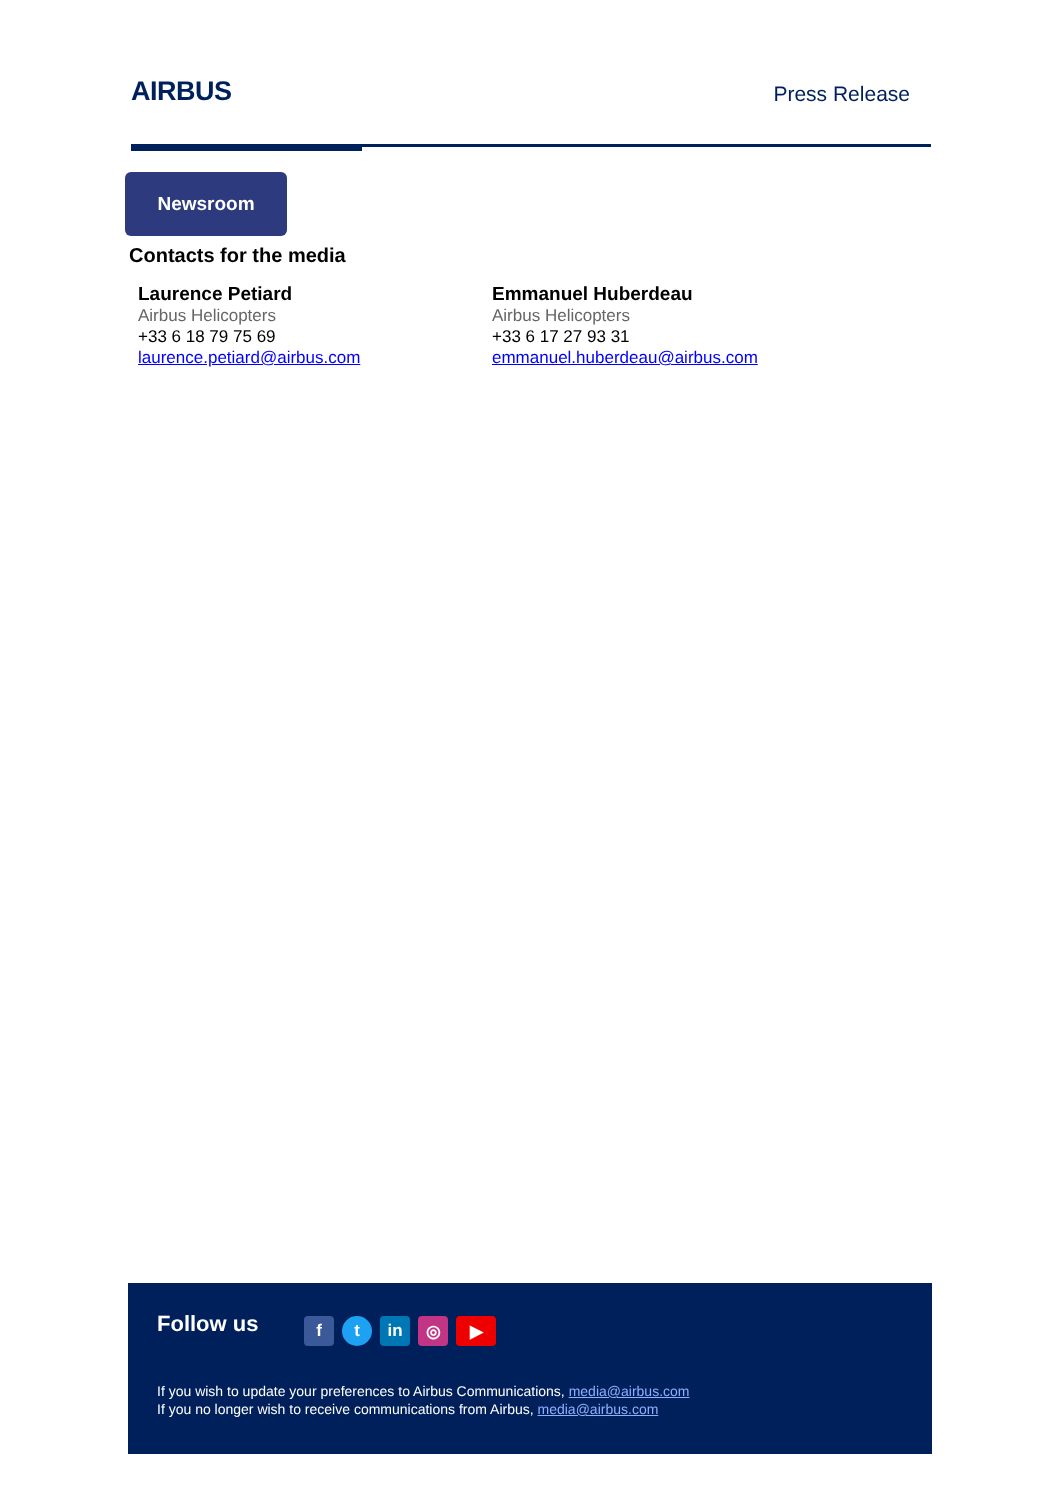AIRBUS
Press Release
Newsroom
Contacts for the media
Laurence Petiard
Airbus Helicopters
+33 6 18 79 75 69
laurence.petiard@airbus.com
Emmanuel Huberdeau
Airbus Helicopters
+33 6 17 27 93 31
emmanuel.huberdeau@airbus.com
Follow us ft in ◎ ▶
If you wish to update your preferences to Airbus Communications, media@airbus.com
If you no longer wish to receive communications from Airbus, media@airbus.com